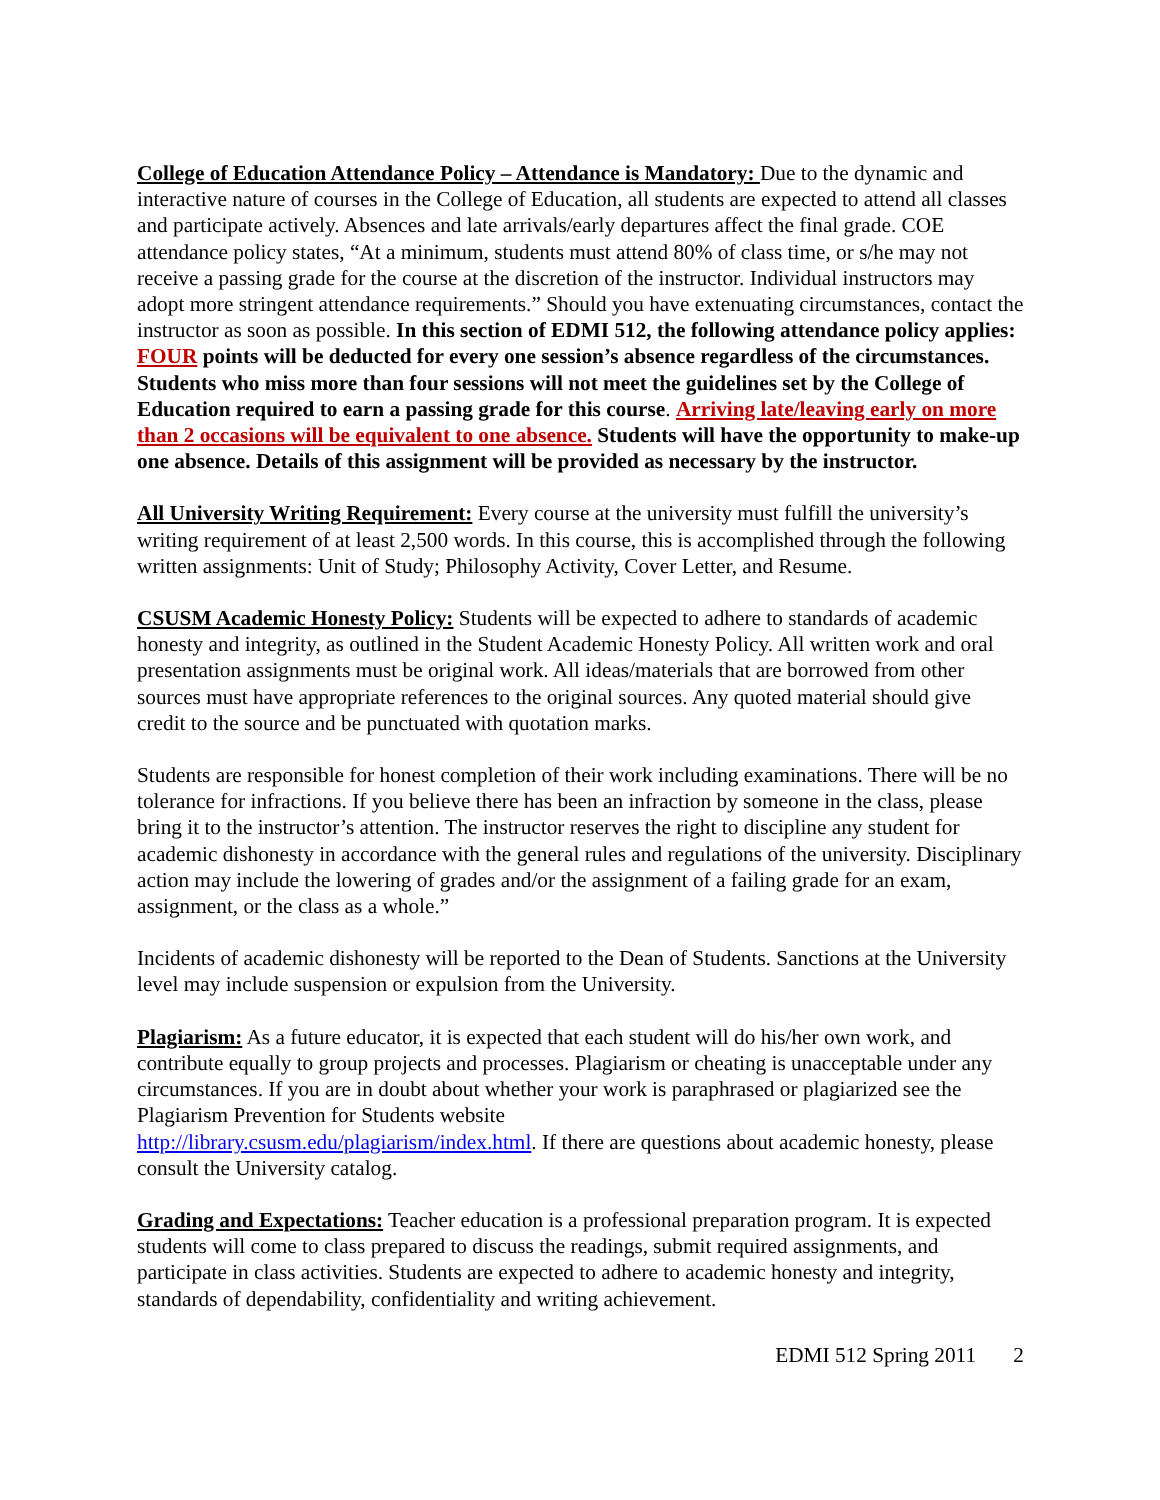College of Education Attendance Policy – Attendance is Mandatory: Due to the dynamic and interactive nature of courses in the College of Education, all students are expected to attend all classes and participate actively. Absences and late arrivals/early departures affect the final grade. COE attendance policy states, “At a minimum, students must attend 80% of class time, or s/he may not receive a passing grade for the course at the discretion of the instructor. Individual instructors may adopt more stringent attendance requirements.” Should you have extenuating circumstances, contact the instructor as soon as possible. In this section of EDMI 512, the following attendance policy applies: FOUR points will be deducted for every one session’s absence regardless of the circumstances. Students who miss more than four sessions will not meet the guidelines set by the College of Education required to earn a passing grade for this course. Arriving late/leaving early on more than 2 occasions will be equivalent to one absence. Students will have the opportunity to make-up one absence. Details of this assignment will be provided as necessary by the instructor.
All University Writing Requirement: Every course at the university must fulfill the university’s writing requirement of at least 2,500 words. In this course, this is accomplished through the following written assignments: Unit of Study; Philosophy Activity, Cover Letter, and Resume.
CSUSM Academic Honesty Policy: Students will be expected to adhere to standards of academic honesty and integrity, as outlined in the Student Academic Honesty Policy. All written work and oral presentation assignments must be original work. All ideas/materials that are borrowed from other sources must have appropriate references to the original sources. Any quoted material should give credit to the source and be punctuated with quotation marks.
Students are responsible for honest completion of their work including examinations. There will be no tolerance for infractions. If you believe there has been an infraction by someone in the class, please bring it to the instructor’s attention. The instructor reserves the right to discipline any student for academic dishonesty in accordance with the general rules and regulations of the university. Disciplinary action may include the lowering of grades and/or the assignment of a failing grade for an exam, assignment, or the class as a whole.”
Incidents of academic dishonesty will be reported to the Dean of Students. Sanctions at the University level may include suspension or expulsion from the University.
Plagiarism: As a future educator, it is expected that each student will do his/her own work, and contribute equally to group projects and processes. Plagiarism or cheating is unacceptable under any circumstances. If you are in doubt about whether your work is paraphrased or plagiarized see the Plagiarism Prevention for Students website
http://library.csusm.edu/plagiarism/index.html. If there are questions about academic honesty, please consult the University catalog.
Grading and Expectations: Teacher education is a professional preparation program. It is expected students will come to class prepared to discuss the readings, submit required assignments, and participate in class activities. Students are expected to adhere to academic honesty and integrity, standards of dependability, confidentiality and writing achievement.
EDMI 512 Spring 2011 2